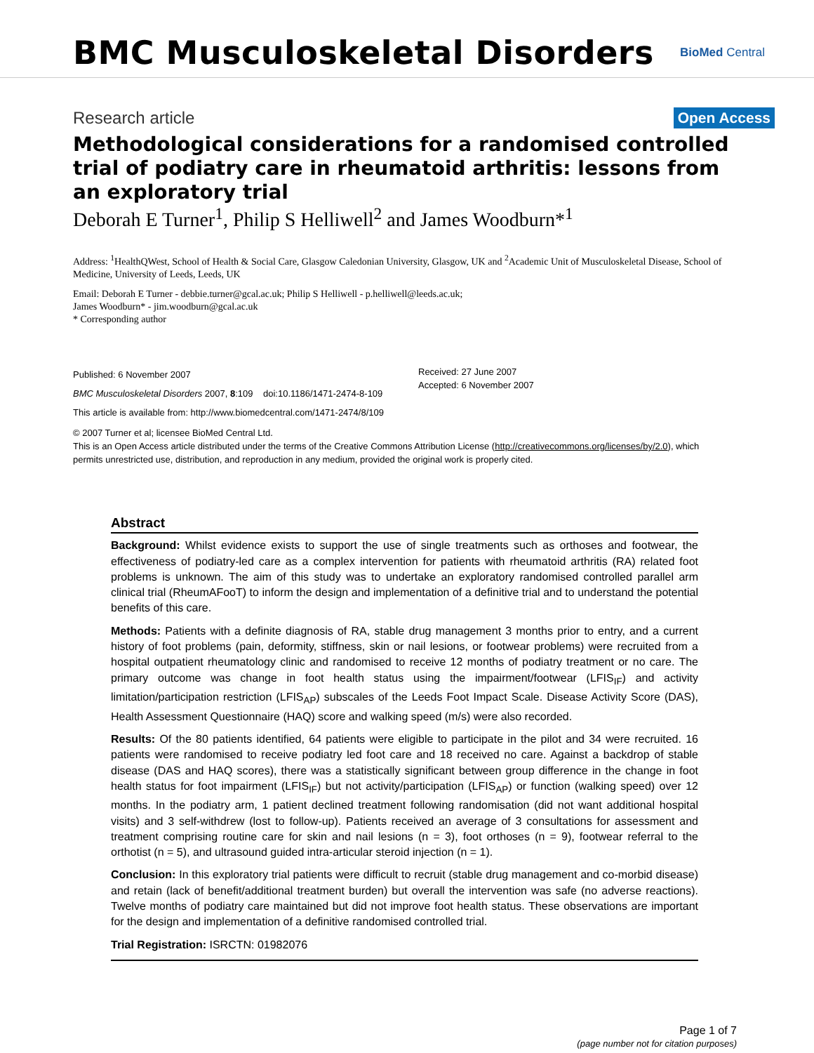BMC Musculoskeletal Disorders
BioMed Central
Research article
Open Access
Methodological considerations for a randomised controlled trial of podiatry care in rheumatoid arthritis: lessons from an exploratory trial
Deborah E Turner<sup>1</sup>, Philip S Helliwell<sup>2</sup> and James Woodburn*<sup>1</sup>
Address: <sup>1</sup>HealthQWest, School of Health & Social Care, Glasgow Caledonian University, Glasgow, UK and <sup>2</sup>Academic Unit of Musculoskeletal Disease, School of Medicine, University of Leeds, Leeds, UK
Email: Deborah E Turner - debbie.turner@gcal.ac.uk; Philip S Helliwell - p.helliwell@leeds.ac.uk;
James Woodburn* - jim.woodburn@gcal.ac.uk
* Corresponding author
Published: 6 November 2007
BMC Musculoskeletal Disorders 2007, 8:109 doi:10.1186/1471-2474-8-109
This article is available from: http://www.biomedcentral.com/1471-2474/8/109
Received: 27 June 2007
Accepted: 6 November 2007
© 2007 Turner et al; licensee BioMed Central Ltd.
This is an Open Access article distributed under the terms of the Creative Commons Attribution License (http://creativecommons.org/licenses/by/2.0), which permits unrestricted use, distribution, and reproduction in any medium, provided the original work is properly cited.
Abstract
Background: Whilst evidence exists to support the use of single treatments such as orthoses and footwear, the effectiveness of podiatry-led care as a complex intervention for patients with rheumatoid arthritis (RA) related foot problems is unknown. The aim of this study was to undertake an exploratory randomised controlled parallel arm clinical trial (RheumAFooT) to inform the design and implementation of a definitive trial and to understand the potential benefits of this care.
Methods: Patients with a definite diagnosis of RA, stable drug management 3 months prior to entry, and a current history of foot problems (pain, deformity, stiffness, skin or nail lesions, or footwear problems) were recruited from a hospital outpatient rheumatology clinic and randomised to receive 12 months of podiatry treatment or no care. The primary outcome was change in foot health status using the impairment/footwear (LFIS<sub>IF</sub>) and activity limitation/participation restriction (LFIS<sub>AP</sub>) subscales of the Leeds Foot Impact Scale. Disease Activity Score (DAS), Health Assessment Questionnaire (HAQ) score and walking speed (m/s) were also recorded.
Results: Of the 80 patients identified, 64 patients were eligible to participate in the pilot and 34 were recruited. 16 patients were randomised to receive podiatry led foot care and 18 received no care. Against a backdrop of stable disease (DAS and HAQ scores), there was a statistically significant between group difference in the change in foot health status for foot impairment (LFIS<sub>IF</sub>) but not activity/participation (LFIS<sub>AP</sub>) or function (walking speed) over 12 months. In the podiatry arm, 1 patient declined treatment following randomisation (did not want additional hospital visits) and 3 self-withdrew (lost to follow-up). Patients received an average of 3 consultations for assessment and treatment comprising routine care for skin and nail lesions (n = 3), foot orthoses (n = 9), footwear referral to the orthotist (n = 5), and ultrasound guided intra-articular steroid injection (n = 1).
Conclusion: In this exploratory trial patients were difficult to recruit (stable drug management and co-morbid disease) and retain (lack of benefit/additional treatment burden) but overall the intervention was safe (no adverse reactions). Twelve months of podiatry care maintained but did not improve foot health status. These observations are important for the design and implementation of a definitive randomised controlled trial.
Trial Registration: ISRCTN: 01982076
Page 1 of 7
(page number not for citation purposes)